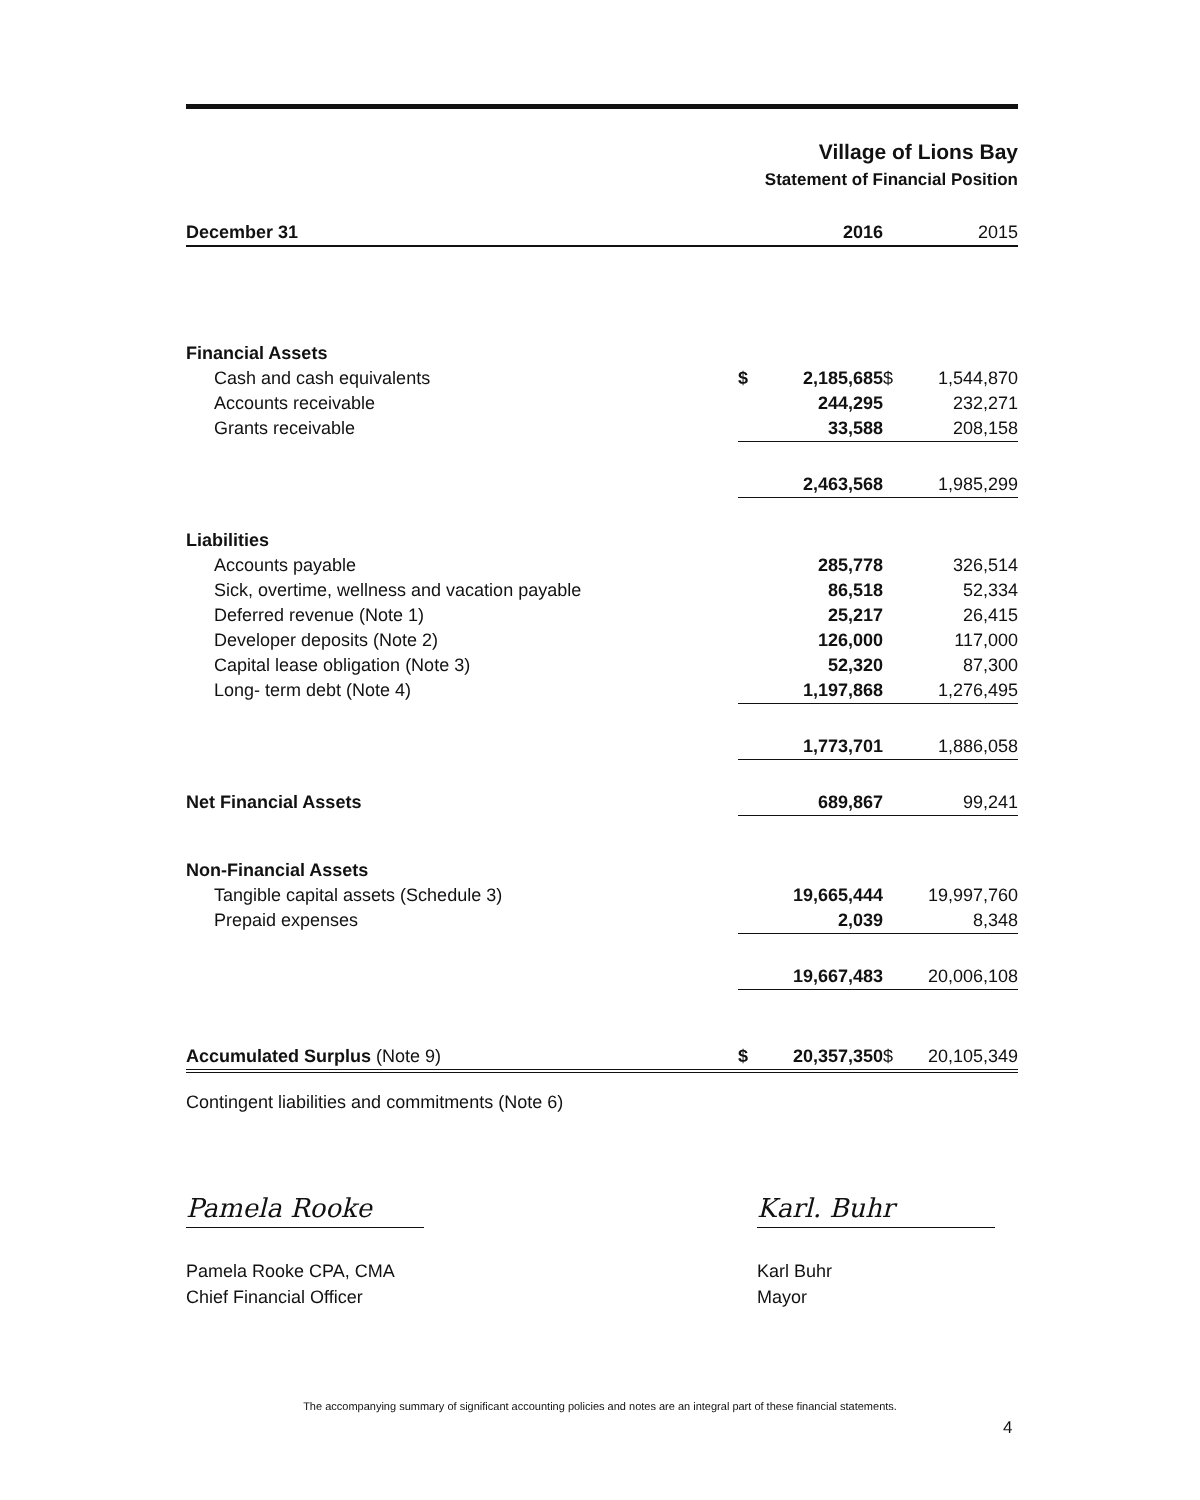Village of Lions Bay
Statement of Financial Position
| December 31 | | 2016 | | 2015 |
| --- | --- | --- | --- | --- |
| Financial Assets | | | | |
| Cash and cash equivalents | $ | 2,185,685 | $ | 1,544,870 |
| Accounts receivable | | 244,295 | | 232,271 |
| Grants receivable | | 33,588 | | 208,158 |
| | | 2,463,568 | | 1,985,299 |
| Liabilities | | | | |
| Accounts payable | | 285,778 | | 326,514 |
| Sick, overtime, wellness and vacation payable | | 86,518 | | 52,334 |
| Deferred revenue (Note 1) | | 25,217 | | 26,415 |
| Developer deposits (Note 2) | | 126,000 | | 117,000 |
| Capital lease obligation (Note 3) | | 52,320 | | 87,300 |
| Long- term debt (Note 4) | | 1,197,868 | | 1,276,495 |
| | | 1,773,701 | | 1,886,058 |
| Net Financial Assets | | 689,867 | | 99,241 |
| Non-Financial Assets | | | | |
| Tangible capital assets (Schedule 3) | | 19,665,444 | | 19,997,760 |
| Prepaid expenses | | 2,039 | | 8,348 |
| | | 19,667,483 | | 20,006,108 |
| Accumulated Surplus (Note 9) | $ | 20,357,350 | $ | 20,105,349 |
Contingent liabilities and commitments (Note 6)
Pamela Rooke
Pamela Rooke CPA, CMA
Chief Financial Officer
Karl. Buhr
Karl Buhr
Mayor
The accompanying summary of significant accounting policies and notes are an integral part of these financial statements.
4